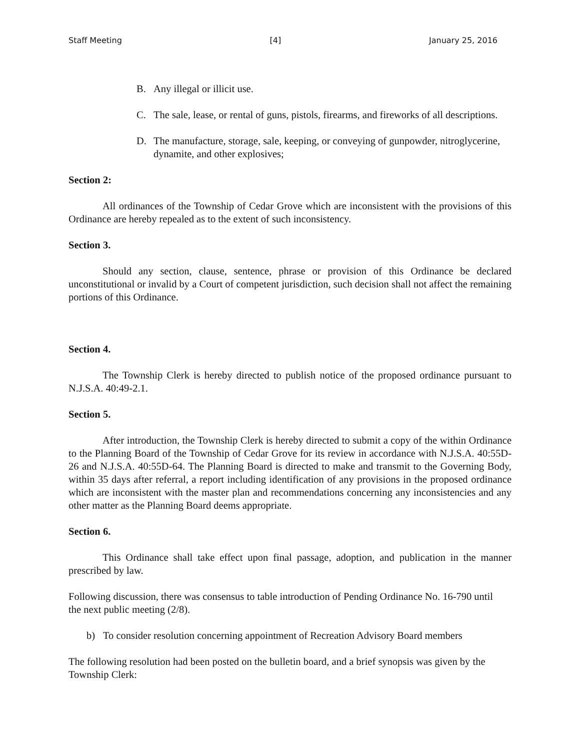Staff Meeting [4] January 25, 2016
B. Any illegal or illicit use.
C. The sale, lease, or rental of guns, pistols, firearms, and fireworks of all descriptions.
D. The manufacture, storage, sale, keeping, or conveying of gunpowder, nitroglycerine, dynamite, and other explosives;
Section 2:
All ordinances of the Township of Cedar Grove which are inconsistent with the provisions of this Ordinance are hereby repealed as to the extent of such inconsistency.
Section 3.
Should any section, clause, sentence, phrase or provision of this Ordinance be declared unconstitutional or invalid by a Court of competent jurisdiction, such decision shall not affect the remaining portions of this Ordinance.
Section 4.
The Township Clerk is hereby directed to publish notice of the proposed ordinance pursuant to N.J.S.A. 40:49-2.1.
Section 5.
After introduction, the Township Clerk is hereby directed to submit a copy of the within Ordinance to the Planning Board of the Township of Cedar Grove for its review in accordance with N.J.S.A. 40:55D-26 and N.J.S.A. 40:55D-64. The Planning Board is directed to make and transmit to the Governing Body, within 35 days after referral, a report including identification of any provisions in the proposed ordinance which are inconsistent with the master plan and recommendations concerning any inconsistencies and any other matter as the Planning Board deems appropriate.
Section 6.
This Ordinance shall take effect upon final passage, adoption, and publication in the manner prescribed by law.
Following discussion, there was consensus to table introduction of Pending Ordinance No. 16-790 until the next public meeting (2/8).
b) To consider resolution concerning appointment of Recreation Advisory Board members
The following resolution had been posted on the bulletin board, and a brief synopsis was given by the Township Clerk: